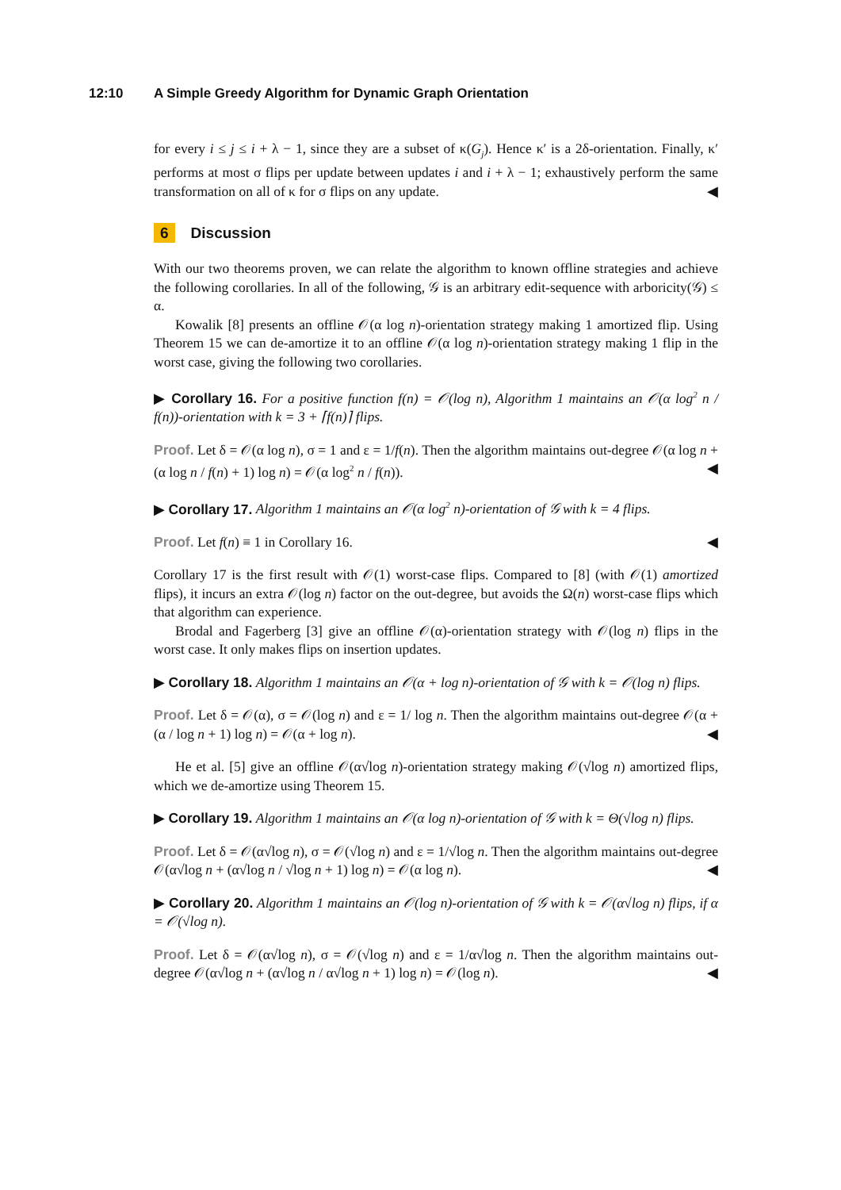12:10 A Simple Greedy Algorithm for Dynamic Graph Orientation
for every i ≤ j ≤ i + λ − 1, since they are a subset of κ(G<sub>j</sub>). Hence κ′ is a 2δ-orientation. Finally, κ′ performs at most σ flips per update between updates i and i + λ − 1; exhaustively perform the same transformation on all of κ for σ flips on any update. ◀
6 Discussion
With our two theorems proven, we can relate the algorithm to known offline strategies and achieve the following corollaries. In all of the following, 𝒢 is an arbitrary edit-sequence with arboricity(𝒢) ≤ α.
Kowalik [8] presents an offline 𝒪(α log n)-orientation strategy making 1 amortized flip. Using Theorem 15 we can de-amortize it to an offline 𝒪(α log n)-orientation strategy making 1 flip in the worst case, giving the following two corollaries.
▶ Corollary 16. For a positive function f(n) = 𝒪(log n), Algorithm 1 maintains an 𝒪(α log<sup>2</sup> n / f(n))-orientation with k = 3 + ⌈f(n)⌉ flips.
Proof. Let δ = 𝒪(α log n), σ = 1 and ε = 1/f(n). Then the algorithm maintains out-degree 𝒪(α log n + (α log n / f(n) + 1) log n) = 𝒪(α log<sup>2</sup> n / f(n)). ◀
▶ Corollary 17. Algorithm 1 maintains an 𝒪(α log<sup>2</sup> n)-orientation of 𝒢 with k = 4 flips.
Proof. Let f(n) ≡ 1 in Corollary 16. ◀
Corollary 17 is the first result with 𝒪(1) worst-case flips. Compared to [8] (with 𝒪(1) amortized flips), it incurs an extra 𝒪(log n) factor on the out-degree, but avoids the Ω(n) worst-case flips which that algorithm can experience.
Brodal and Fagerberg [3] give an offline 𝒪(α)-orientation strategy with 𝒪(log n) flips in the worst case. It only makes flips on insertion updates.
▶ Corollary 18. Algorithm 1 maintains an 𝒪(α + log n)-orientation of 𝒢 with k = 𝒪(log n) flips.
Proof. Let δ = 𝒪(α), σ = 𝒪(log n) and ε = 1/ log n. Then the algorithm maintains out-degree 𝒪(α + (α / log n + 1) log n) = 𝒪(α + log n). ◀
He et al. [5] give an offline 𝒪(α√log n)-orientation strategy making 𝒪(√log n) amortized flips, which we de-amortize using Theorem 15.
▶ Corollary 19. Algorithm 1 maintains an 𝒪(α log n)-orientation of 𝒢 with k = Θ(√log n) flips.
Proof. Let δ = 𝒪(α√log n), σ = 𝒪(√log n) and ε = 1/√log n. Then the algorithm maintains out-degree 𝒪(α√log n + (α√log n / √log n + 1) log n) = 𝒪(α log n). ◀
▶ Corollary 20. Algorithm 1 maintains an 𝒪(log n)-orientation of 𝒢 with k = 𝒪(α√log n) flips, if α = 𝒪(√log n).
Proof. Let δ = 𝒪(α√log n), σ = 𝒪(√log n) and ε = 1/α√log n. Then the algorithm maintains out-degree 𝒪(α√log n + (α√log n / α√log n + 1) log n) = 𝒪(log n). ◀